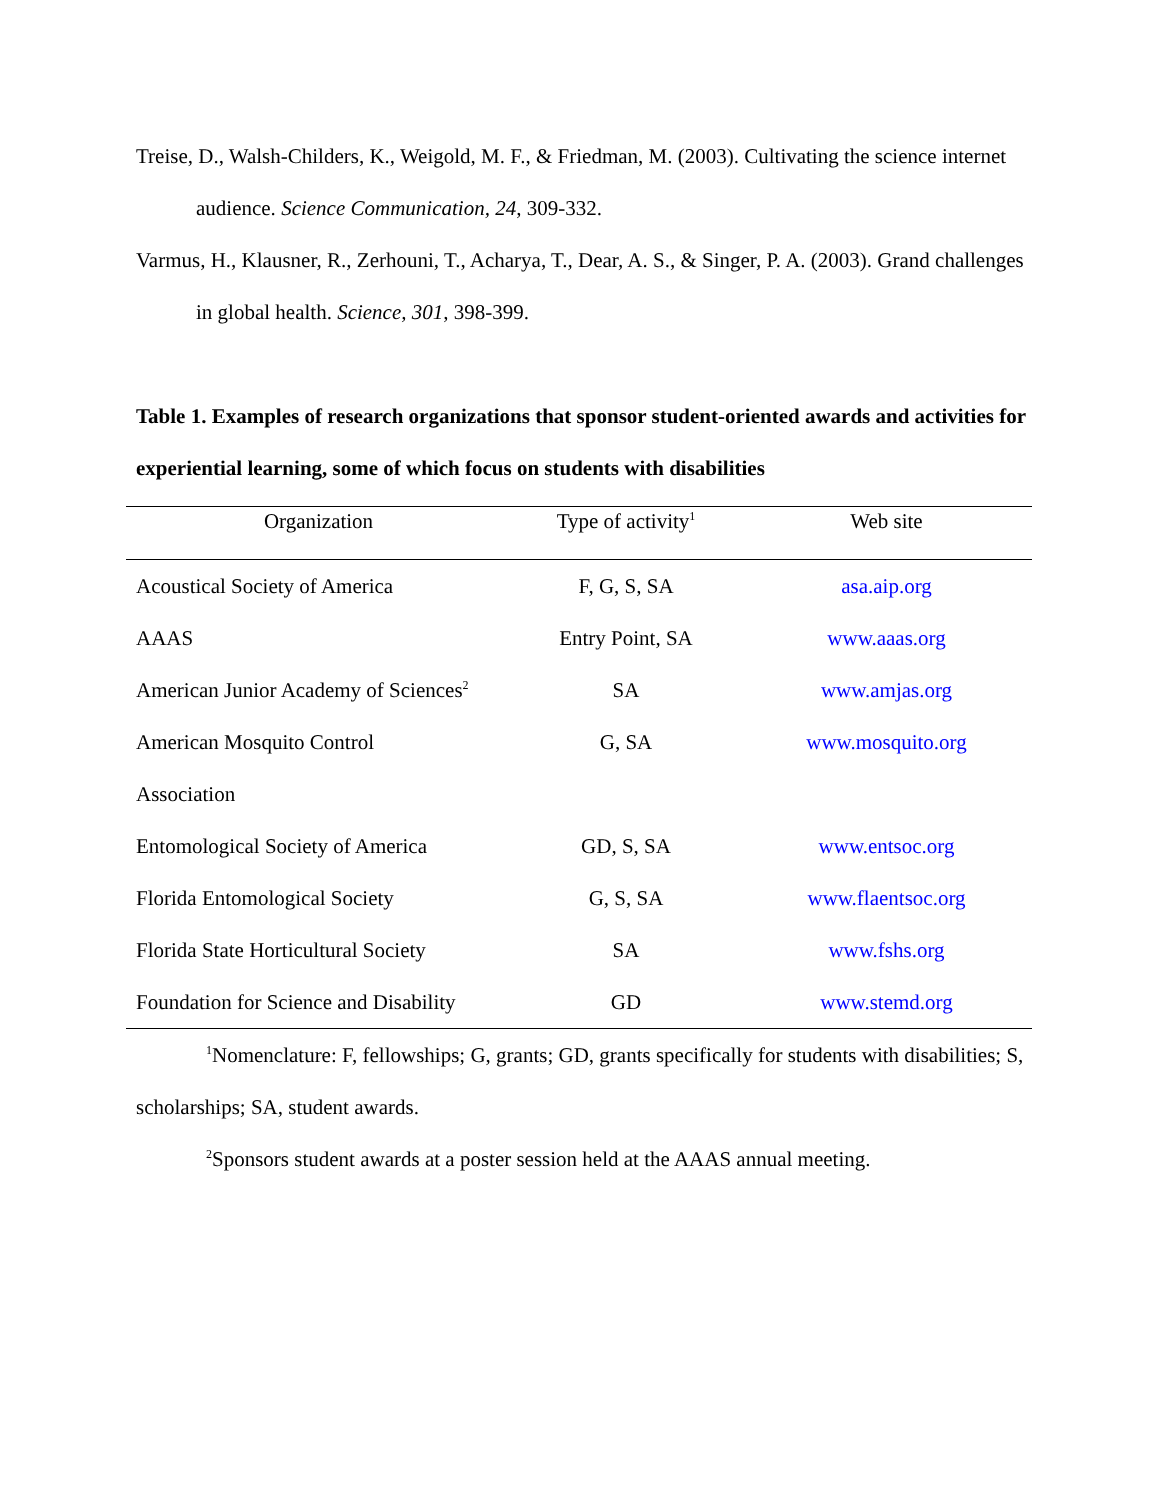Treise, D., Walsh-Childers, K., Weigold, M. F., & Friedman, M. (2003). Cultivating the science internet audience. Science Communication, 24, 309-332.
Varmus, H., Klausner, R., Zerhouni, T., Acharya, T., Dear, A. S., & Singer, P. A. (2003). Grand challenges in global health. Science, 301, 398-399.
Table 1. Examples of research organizations that sponsor student-oriented awards and activities for experiential learning, some of which focus on students with disabilities
| Organization | Type of activity<sup>1</sup> | Web site |
| --- | --- | --- |
| Acoustical Society of America | F, G, S, SA | asa.aip.org |
| AAAS | Entry Point, SA | www.aaas.org |
| American Junior Academy of Sciences<sup>2</sup> | SA | www.amjas.org |
| American Mosquito Control Association | G, SA | www.mosquito.org |
| Entomological Society of America | GD, S, SA | www.entsoc.org |
| Florida Entomological Society | G, S, SA | www.flaentsoc.org |
| Florida State Horticultural Society | SA | www.fshs.org |
| Foundation for Science and Disability | GD | www.stemd.org |
<sup>1</sup> Nomenclature: F, fellowships; G, grants; GD, grants specifically for students with disabilities; S, scholarships; SA, student awards.
<sup>2</sup> Sponsors student awards at a poster session held at the AAAS annual meeting.